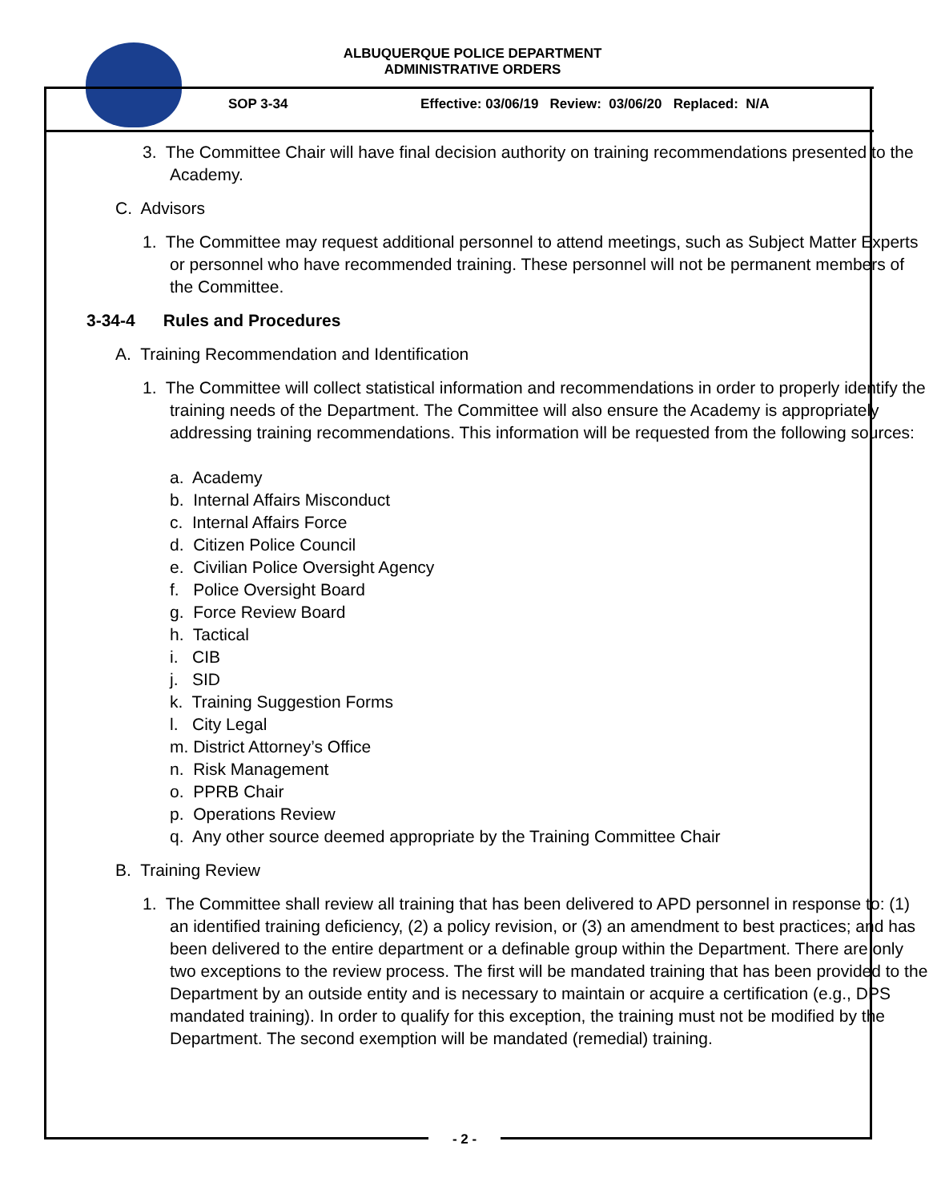ALBUQUERQUE POLICE DEPARTMENT
ADMINISTRATIVE ORDERS
SOP 3-34
Effective: 03/06/19 Review: 03/06/20 Replaced: N/A
3. The Committee Chair will have final decision authority on training recommendations presented to the Academy.
C. Advisors
1. The Committee may request additional personnel to attend meetings, such as Subject Matter Experts or personnel who have recommended training. These personnel will not be permanent members of the Committee.
3-34-4 Rules and Procedures
A. Training Recommendation and Identification
1. The Committee will collect statistical information and recommendations in order to properly identify the training needs of the Department. The Committee will also ensure the Academy is appropriately addressing training recommendations. This information will be requested from the following sources:
a. Academy
b. Internal Affairs Misconduct
c. Internal Affairs Force
d. Citizen Police Council
e. Civilian Police Oversight Agency
f. Police Oversight Board
g. Force Review Board
h. Tactical
i. CIB
j. SID
k. Training Suggestion Forms
l. City Legal
m. District Attorney’s Office
n. Risk Management
o. PPRB Chair
p. Operations Review
q. Any other source deemed appropriate by the Training Committee Chair
B. Training Review
1. The Committee shall review all training that has been delivered to APD personnel in response to: (1) an identified training deficiency, (2) a policy revision, or (3) an amendment to best practices; and has been delivered to the entire department or a definable group within the Department. There are only two exceptions to the review process. The first will be mandated training that has been provided to the Department by an outside entity and is necessary to maintain or acquire a certification (e.g., DPS mandated training). In order to qualify for this exception, the training must not be modified by the Department. The second exemption will be mandated (remedial) training.
- 2 -